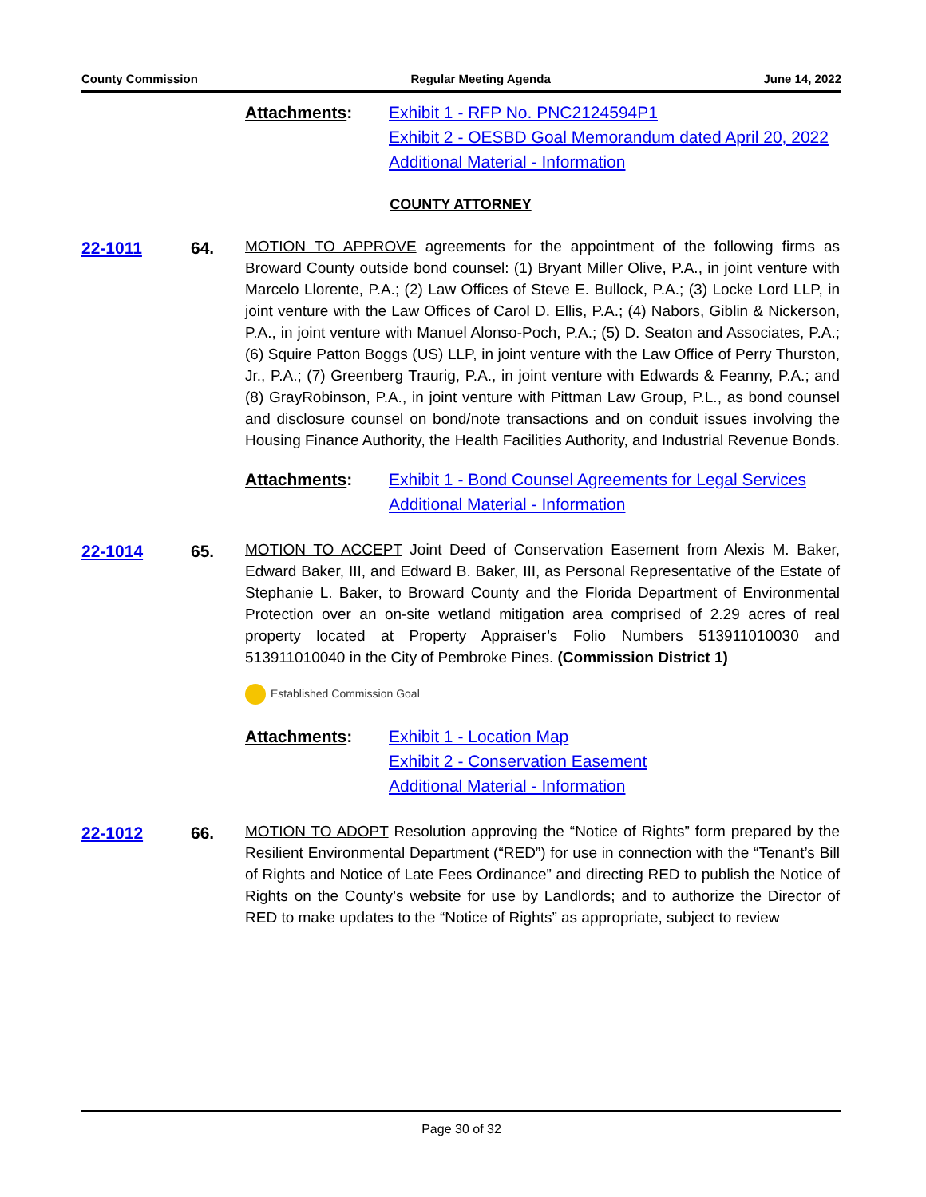County Commission Regular Meeting Agenda June 14, 2022
Attachments: Exhibit 1 - RFP No. PNC2124594P1
Exhibit 2 - OESBD Goal Memorandum dated April 20, 2022
Additional Material - Information
COUNTY ATTORNEY
22-1011 64. MOTION TO APPROVE agreements for the appointment of the following firms as Broward County outside bond counsel: (1) Bryant Miller Olive, P.A., in joint venture with Marcelo Llorente, P.A.; (2) Law Offices of Steve E. Bullock, P.A.; (3) Locke Lord LLP, in joint venture with the Law Offices of Carol D. Ellis, P.A.; (4) Nabors, Giblin & Nickerson, P.A., in joint venture with Manuel Alonso-Poch, P.A.; (5) D. Seaton and Associates, P.A.; (6) Squire Patton Boggs (US) LLP, in joint venture with the Law Office of Perry Thurston, Jr., P.A.; (7) Greenberg Traurig, P.A., in joint venture with Edwards & Feanny, P.A.; and (8) GrayRobinson, P.A., in joint venture with Pittman Law Group, P.L., as bond counsel and disclosure counsel on bond/note transactions and on conduit issues involving the Housing Finance Authority, the Health Facilities Authority, and Industrial Revenue Bonds.
Attachments: Exhibit 1 - Bond Counsel Agreements for Legal Services
Additional Material - Information
22-1014 65. MOTION TO ACCEPT Joint Deed of Conservation Easement from Alexis M. Baker, Edward Baker, III, and Edward B. Baker, III, as Personal Representative of the Estate of Stephanie L. Baker, to Broward County and the Florida Department of Environmental Protection over an on-site wetland mitigation area comprised of 2.29 acres of real property located at Property Appraiser’s Folio Numbers 513911010030 and 513911010040 in the City of Pembroke Pines. (Commission District 1)
Established Commission Goal
Attachments: Exhibit 1 - Location Map
Exhibit 2 - Conservation Easement
Additional Material - Information
22-1012 66. MOTION TO ADOPT Resolution approving the “Notice of Rights” form prepared by the Resilient Environmental Department (“RED”) for use in connection with the “Tenant’s Bill of Rights and Notice of Late Fees Ordinance” and directing RED to publish the Notice of Rights on the County’s website for use by Landlords; and to authorize the Director of RED to make updates to the “Notice of Rights” as appropriate, subject to review
Page 30 of 32